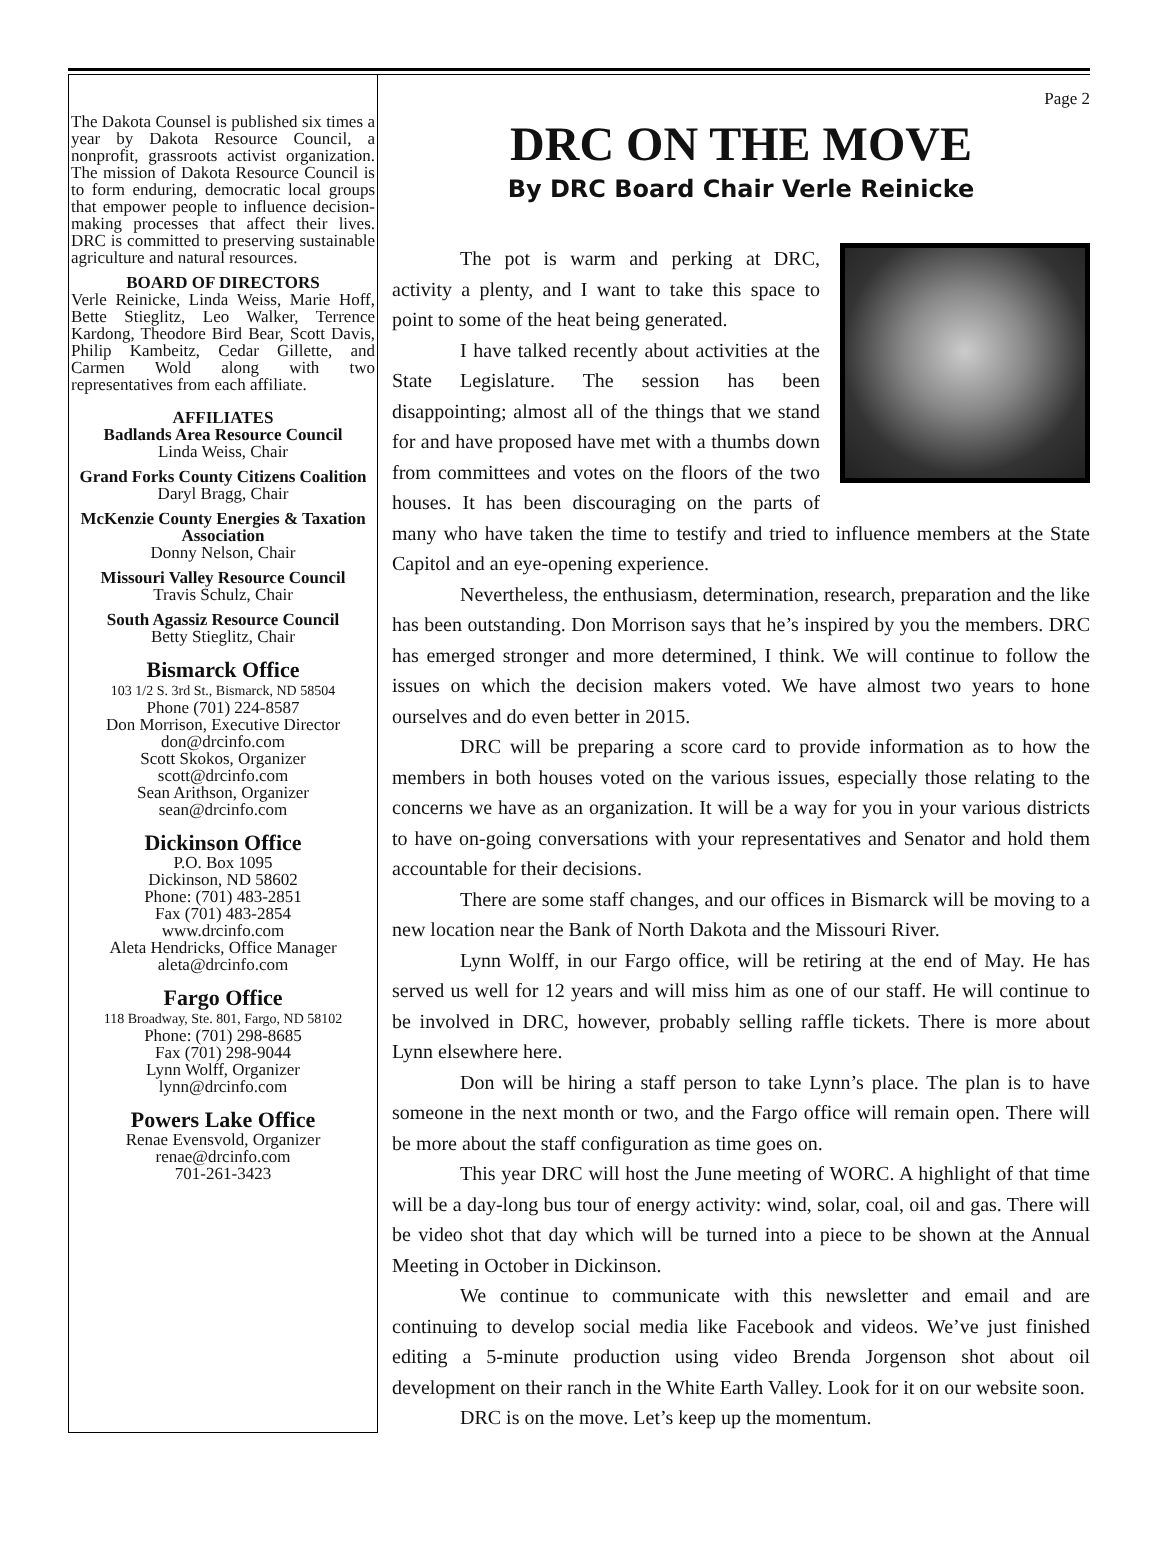The Dakota Counsel is published six times a year by Dakota Resource Council, a nonprofit, grassroots activist organization. The mission of Dakota Resource Council is to form enduring, democratic local groups that empower people to influence decision-making processes that affect their lives. DRC is committed to preserving sustainable agriculture and natural resources.
BOARD OF DIRECTORS
Verle Reinicke, Linda Weiss, Marie Hoff, Bette Stieglitz, Leo Walker, Terrence Kardong, Theodore Bird Bear, Scott Davis, Philip Kambeitz, Cedar Gillette, and Carmen Wold along with two representatives from each affiliate.
AFFILIATES
Badlands Area Resource Council
Linda Weiss, Chair
Grand Forks County Citizens Coalition
Daryl Bragg, Chair
McKenzie County Energies & Taxation Association
Donny Nelson, Chair
Missouri Valley Resource Council
Travis Schulz, Chair
South Agassiz Resource Council
Betty Stieglitz, Chair
Bismarck Office
103 1/2 S. 3rd St., Bismarck, ND 58504
Phone (701) 224-8587
Don Morrison, Executive Director
don@drcinfo.com
Scott Skokos, Organizer
scott@drcinfo.com
Sean Arithson, Organizer
sean@drcinfo.com
Dickinson Office
P.O. Box 1095
Dickinson, ND 58602
Phone: (701) 483-2851
Fax (701) 483-2854
www.drcinfo.com
Aleta Hendricks, Office Manager
aleta@drcinfo.com
Fargo Office
118 Broadway, Ste. 801, Fargo, ND 58102
Phone: (701) 298-8685
Fax (701) 298-9044
Lynn Wolff, Organizer
lynn@drcinfo.com
Powers Lake Office
Renae Evensvold, Organizer
renae@drcinfo.com
701-261-3423
Page 2
DRC ON THE MOVE
By DRC Board Chair Verle Reinicke
The pot is warm and perking at DRC, activity a plenty, and I want to take this space to point to some of the heat being generated.
I have talked recently about activities at the State Legislature. The session has been disappointing; almost all of the things that we stand for and have proposed have met with a thumbs down from committees and votes on the floors of the two houses. It has been discouraging on the parts of many who have taken the time to testify and tried to influence members at the State Capitol and an eye-opening experience.
Nevertheless, the enthusiasm, determination, research, preparation and the like has been outstanding. Don Morrison says that he’s inspired by you the members. DRC has emerged stronger and more determined, I think. We will continue to follow the issues on which the decision makers voted. We have almost two years to hone ourselves and do even better in 2015.
DRC will be preparing a score card to provide information as to how the members in both houses voted on the various issues, especially those relating to the concerns we have as an organization. It will be a way for you in your various districts to have on-going conversations with your representatives and Senator and hold them accountable for their decisions.
There are some staff changes, and our offices in Bismarck will be moving to a new location near the Bank of North Dakota and the Missouri River.
Lynn Wolff, in our Fargo office, will be retiring at the end of May. He has served us well for 12 years and will miss him as one of our staff. He will continue to be involved in DRC, however, probably selling raffle tickets. There is more about Lynn elsewhere here.
Don will be hiring a staff person to take Lynn’s place. The plan is to have someone in the next month or two, and the Fargo office will remain open. There will be more about the staff configuration as time goes on.
This year DRC will host the June meeting of WORC. A highlight of that time will be a day-long bus tour of energy activity: wind, solar, coal, oil and gas. There will be video shot that day which will be turned into a piece to be shown at the Annual Meeting in October in Dickinson.
We continue to communicate with this newsletter and email and are continuing to develop social media like Facebook and videos. We’ve just finished editing a 5-minute production using video Brenda Jorgenson shot about oil development on their ranch in the White Earth Valley. Look for it on our website soon.
DRC is on the move. Let’s keep up the momentum.